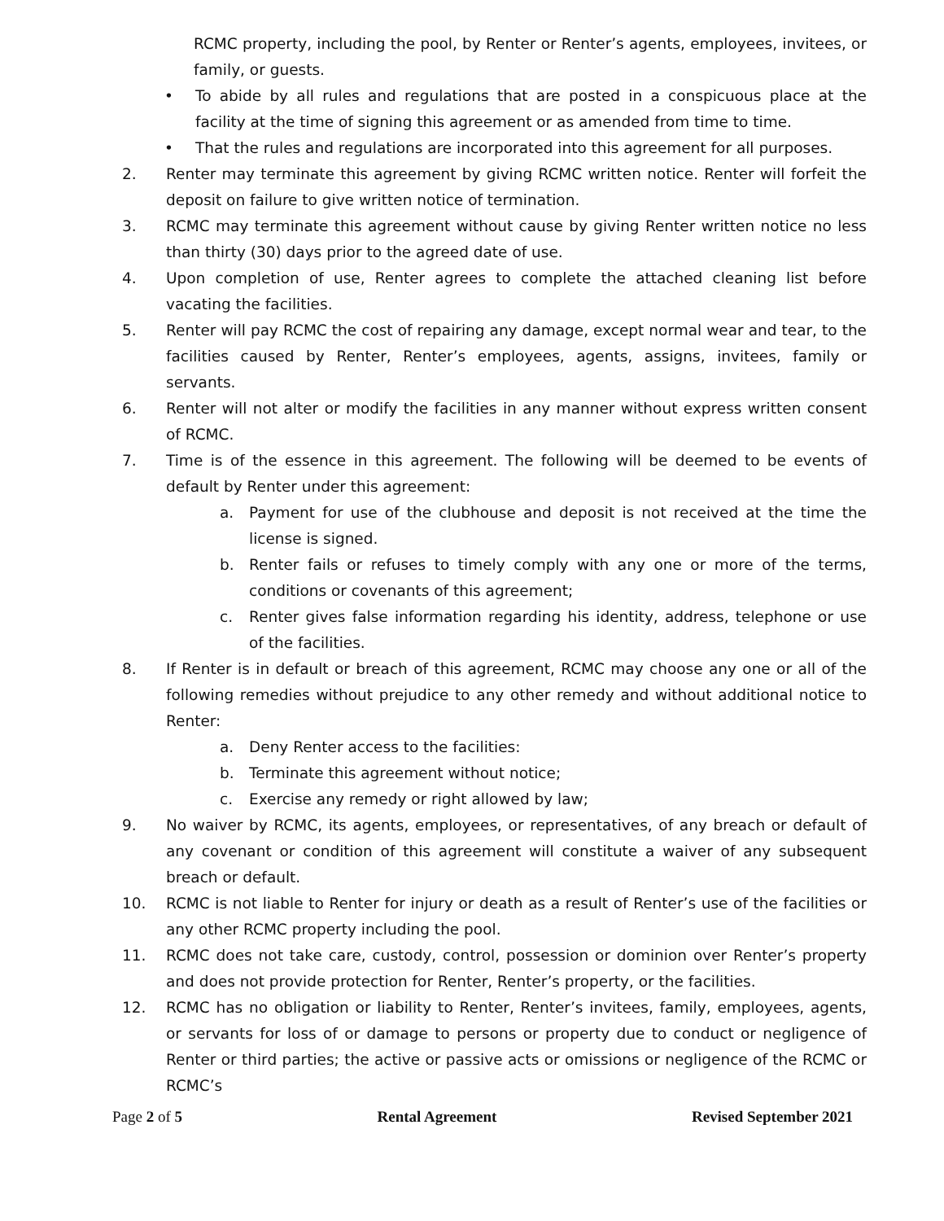RCMC property, including the pool, by Renter or Renter’s agents, employees, invitees, or family, or guests.
• To abide by all rules and regulations that are posted in a conspicuous place at the facility at the time of signing this agreement or as amended from time to time.
• That the rules and regulations are incorporated into this agreement for all purposes.
2. Renter may terminate this agreement by giving RCMC written notice. Renter will forfeit the deposit on failure to give written notice of termination.
3. RCMC may terminate this agreement without cause by giving Renter written notice no less than thirty (30) days prior to the agreed date of use.
4. Upon completion of use, Renter agrees to complete the attached cleaning list before vacating the facilities.
5. Renter will pay RCMC the cost of repairing any damage, except normal wear and tear, to the facilities caused by Renter, Renter’s employees, agents, assigns, invitees, family or servants.
6. Renter will not alter or modify the facilities in any manner without express written consent of RCMC.
7. Time is of the essence in this agreement. The following will be deemed to be events of default by Renter under this agreement:
a. Payment for use of the clubhouse and deposit is not received at the time the license is signed.
b. Renter fails or refuses to timely comply with any one or more of the terms, conditions or covenants of this agreement;
c. Renter gives false information regarding his identity, address, telephone or use of the facilities.
8. If Renter is in default or breach of this agreement, RCMC may choose any one or all of the following remedies without prejudice to any other remedy and without additional notice to Renter:
a. Deny Renter access to the facilities:
b. Terminate this agreement without notice;
c. Exercise any remedy or right allowed by law;
9. No waiver by RCMC, its agents, employees, or representatives, of any breach or default of any covenant or condition of this agreement will constitute a waiver of any subsequent breach or default.
10. RCMC is not liable to Renter for injury or death as a result of Renter’s use of the facilities or any other RCMC property including the pool.
11. RCMC does not take care, custody, control, possession or dominion over Renter’s property and does not provide protection for Renter, Renter’s property, or the facilities.
12. RCMC has no obligation or liability to Renter, Renter’s invitees, family, employees, agents, or servants for loss of or damage to persons or property due to conduct or negligence of Renter or third parties; the active or passive acts or omissions or negligence of the RCMC or RCMC’s
Page 2 of 5 Rental Agreement Revised September 2021